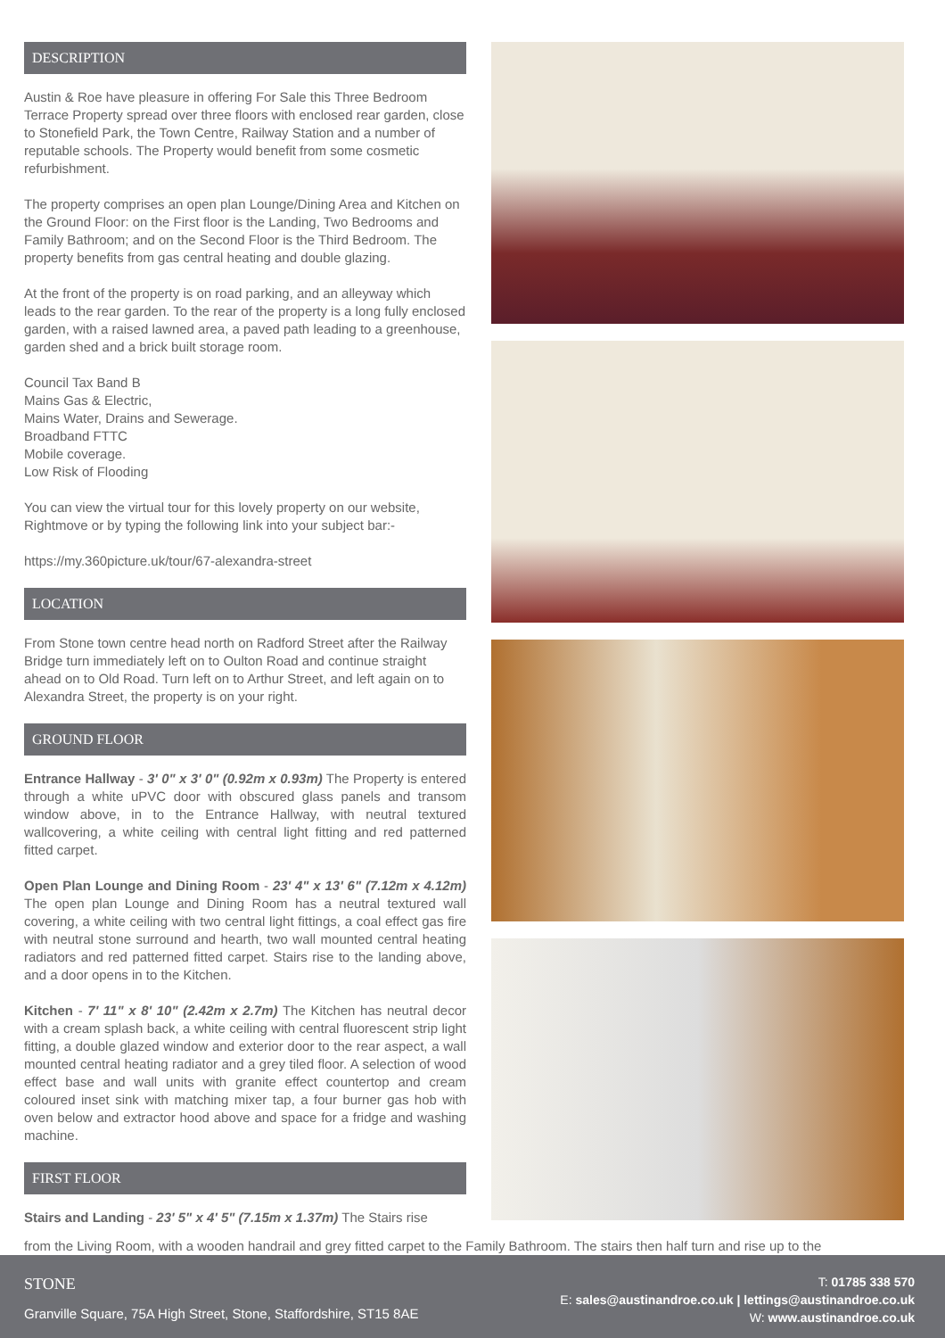DESCRIPTION
Austin & Roe have pleasure in offering For Sale this Three Bedroom Terrace Property spread over three floors with enclosed rear garden, close to Stonefield Park, the Town Centre, Railway Station and a number of reputable schools. The Property would benefit from some cosmetic refurbishment.
The property comprises an open plan Lounge/Dining Area and Kitchen on the Ground Floor: on the First floor is the Landing, Two Bedrooms and Family Bathroom; and on the Second Floor is the Third Bedroom. The property benefits from gas central heating and double glazing.
At the front of the property is on road parking, and an alleyway which leads to the rear garden. To the rear of the property is a long fully enclosed garden, with a raised lawned area, a paved path leading to a greenhouse, garden shed and a brick built storage room.
Council Tax Band B
Mains Gas & Electric,
Mains Water, Drains and Sewerage.
Broadband FTTC
Mobile coverage.
Low Risk of Flooding
You can view the virtual tour for this lovely property on our website, Rightmove or by typing the following link into your subject bar:-
https://my.360picture.uk/tour/67-alexandra-street
LOCATION
From Stone town centre head north on Radford Street after the Railway Bridge turn immediately left on to Oulton Road and continue straight ahead on to Old Road. Turn left on to Arthur Street, and left again on to Alexandra Street, the property is on your right.
GROUND FLOOR
Entrance Hallway - 3' 0" x 3' 0" (0.92m x 0.93m) The Property is entered through a white uPVC door with obscured glass panels and transom window above, in to the Entrance Hallway, with neutral textured wallcovering, a white ceiling with central light fitting and red patterned fitted carpet.
Open Plan Lounge and Dining Room - 23' 4" x 13' 6" (7.12m x 4.12m) The open plan Lounge and Dining Room has a neutral textured wall covering, a white ceiling with two central light fittings, a coal effect gas fire with neutral stone surround and hearth, two wall mounted central heating radiators and red patterned fitted carpet. Stairs rise to the landing above, and a door opens in to the Kitchen.
Kitchen - 7' 11" x 8' 10" (2.42m x 2.7m) The Kitchen has neutral decor with a cream splash back, a white ceiling with central fluorescent strip light fitting, a double glazed window and exterior door to the rear aspect, a wall mounted central heating radiator and a grey tiled floor. A selection of wood effect base and wall units with granite effect countertop and cream coloured inset sink with matching mixer tap, a four burner gas hob with oven below and extractor hood above and space for a fridge and washing machine.
FIRST FLOOR
Stairs and Landing - 23' 5" x 4' 5" (7.15m x 1.37m) The Stairs rise
from the Living Room, with a wooden handrail and grey fitted carpet to the Family Bathroom. The stairs then half turn and rise up to the
STONE
Granville Square, 75A High Street, Stone, Staffordshire, ST15 8AE
T: 01785 338 570
E: sales@austinandroe.co.uk | lettings@austinandroe.co.uk
W: www.austinandroe.co.uk